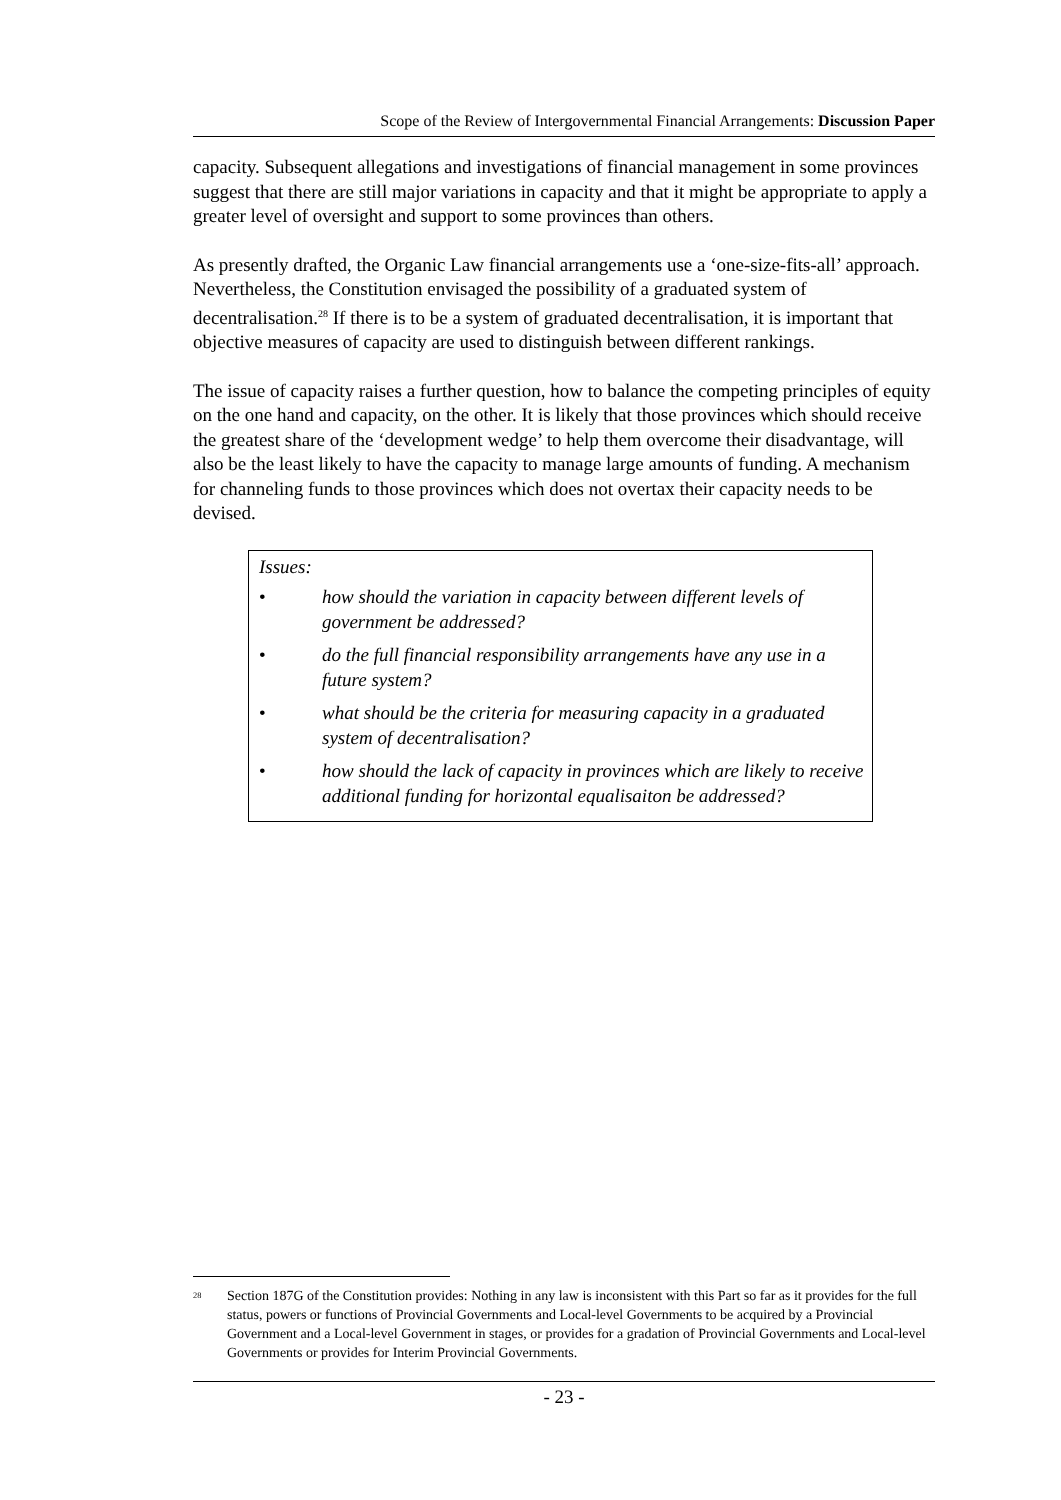Scope of the Review of Intergovernmental Financial Arrangements: Discussion Paper
capacity. Subsequent allegations and investigations of financial management in some provinces suggest that there are still major variations in capacity and that it might be appropriate to apply a greater level of oversight and support to some provinces than others.
As presently drafted, the Organic Law financial arrangements use a ‘one-size-fits-all’ approach. Nevertheless, the Constitution envisaged the possibility of a graduated system of decentralisation.<sup>28</sup> If there is to be a system of graduated decentralisation, it is important that objective measures of capacity are used to distinguish between different rankings.
The issue of capacity raises a further question, how to balance the competing principles of equity on the one hand and capacity, on the other. It is likely that those provinces which should receive the greatest share of the ‘development wedge’ to help them overcome their disadvantage, will also be the least likely to have the capacity to manage large amounts of funding. A mechanism for channeling funds to those provinces which does not overtax their capacity needs to be devised.
Issues:
• how should the variation in capacity between different levels of government be addressed?
• do the full financial responsibility arrangements have any use in a future system?
• what should be the criteria for measuring capacity in a graduated system of decentralisation?
• how should the lack of capacity in provinces which are likely to receive additional funding for horizontal equalisaiton be addressed?
<sup>28</sup> Section 187G of the Constitution provides: Nothing in any law is inconsistent with this Part so far as it provides for the full status, powers or functions of Provincial Governments and Local-level Governments to be acquired by a Provincial Government and a Local-level Government in stages, or provides for a gradation of Provincial Governments and Local-level Governments or provides for Interim Provincial Governments.
- 23 -